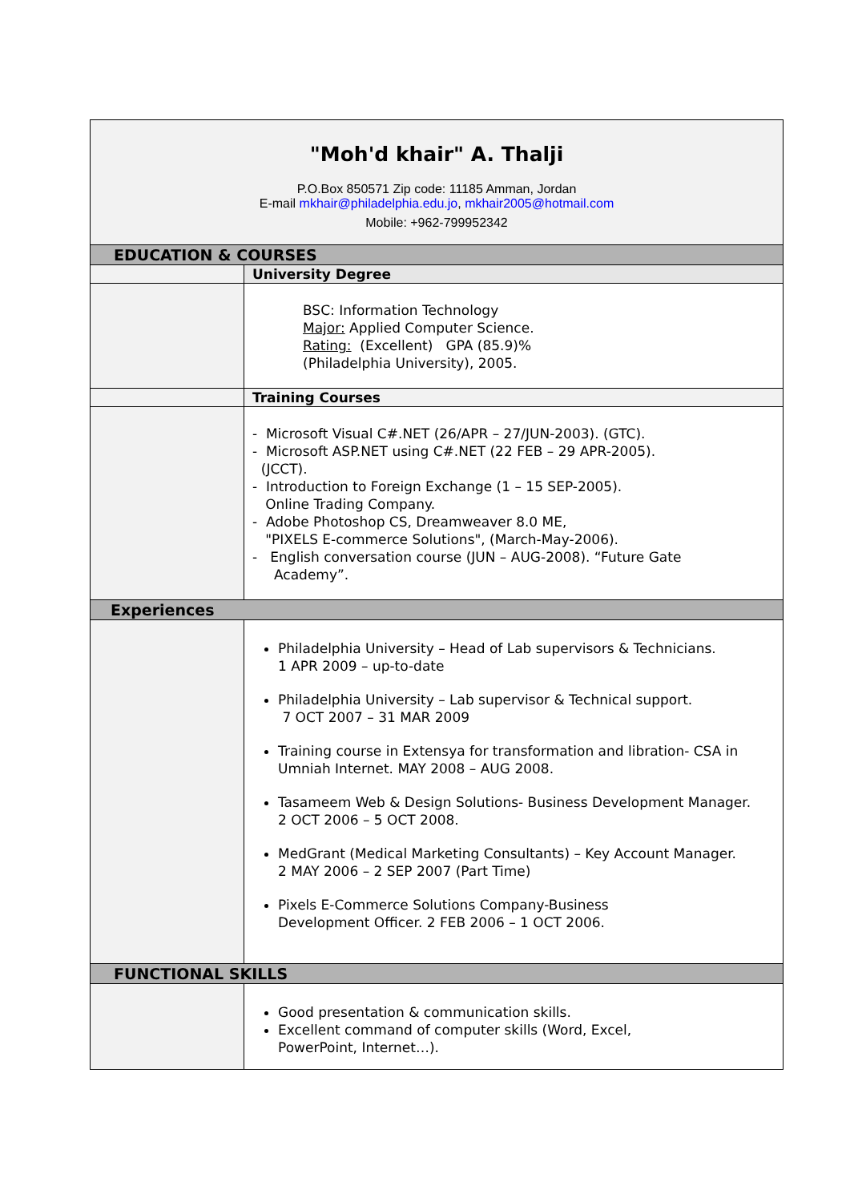| "Moh'd khair" A. Thalji P.O.Box 850571 Zip code: 11185 Amman, Jordan E-mail mkhair@philadelphia.edu.jo , mkhair2005@hotmail.com Mobile: +962-799952342 | |
| EDUCATION & COURSES | |
| | University Degree |
| | BSC: Information Technology Major: Applied Computer Science. Rating: (Excellent) GPA (85.9)% (Philadelphia University), 2005. |
| | Training Courses |
| | - Microsoft Visual C#.NET (26/APR – 27/JUN-2003). (GTC). - Microsoft ASP.NET using C#.NET (22 FEB – 29 APR-2005). (JCCT). - Introduction to Foreign Exchange (1 – 15 SEP-2005). Online Trading Company. - Adobe Photoshop CS, Dreamweaver 8.0 ME, "PIXELS E-commerce Solutions", (March-May-2006). - English conversation course (JUN – AUG-2008). “Future Gate Academy”. |
| Experiences | |
| | Philadelphia University – Head of Lab supervisors & Technicians. 1 APR 2009 – up-to-date Philadelphia University – Lab supervisor & Technical support. 7 OCT 2007 – 31 MAR 2009 Training course in Extensya for transformation and libration- CSA in Umniah Internet. MAY 2008 – AUG 2008. Tasameem Web & Design Solutions- Business Development Manager. 2 OCT 2006 – 5 OCT 2008. MedGrant (Medical Marketing Consultants) – Key Account Manager. 2 MAY 2006 – 2 SEP 2007 (Part Time) Pixels E-Commerce Solutions Company-Business Development Officer. 2 FEB 2006 – 1 OCT 2006. |
| FUNCTIONAL SKILLS | |
| | Good presentation & communication skills. Excellent command of computer skills (Word, Excel, PowerPoint, Internet…). |